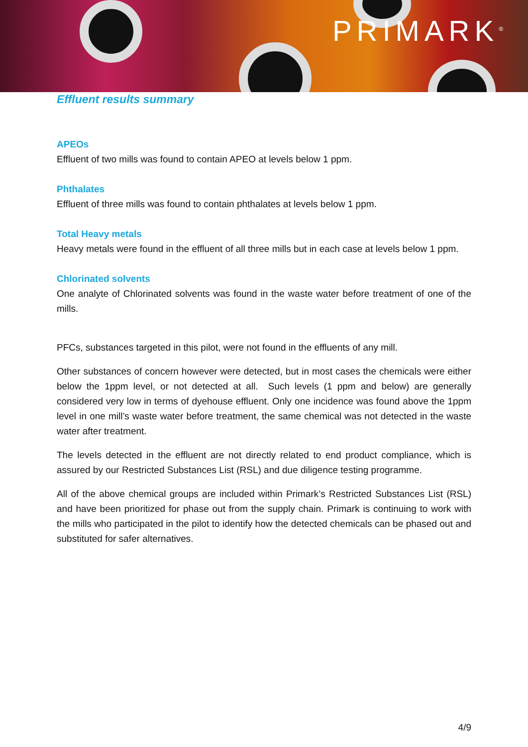PRIMARK<sup>®</sup>
Effluent results summary
APEOs
Effluent of two mills was found to contain APEO at levels below 1 ppm.
Phthalates
Effluent of three mills was found to contain phthalates at levels below 1 ppm.
Total Heavy metals
Heavy metals were found in the effluent of all three mills but in each case at levels below 1 ppm.
Chlorinated solvents
One analyte of Chlorinated solvents was found in the waste water before treatment of one of the mills.
PFCs, substances targeted in this pilot, were not found in the effluents of any mill.
Other substances of concern however were detected, but in most cases the chemicals were either below the 1ppm level, or not detected at all. Such levels (1 ppm and below) are generally considered very low in terms of dyehouse effluent. Only one incidence was found above the 1ppm level in one mill’s waste water before treatment, the same chemical was not detected in the waste water after treatment.
The levels detected in the effluent are not directly related to end product compliance, which is assured by our Restricted Substances List (RSL) and due diligence testing programme.
All of the above chemical groups are included within Primark’s Restricted Substances List (RSL) and have been prioritized for phase out from the supply chain. Primark is continuing to work with the mills who participated in the pilot to identify how the detected chemicals can be phased out and substituted for safer alternatives.
4/9